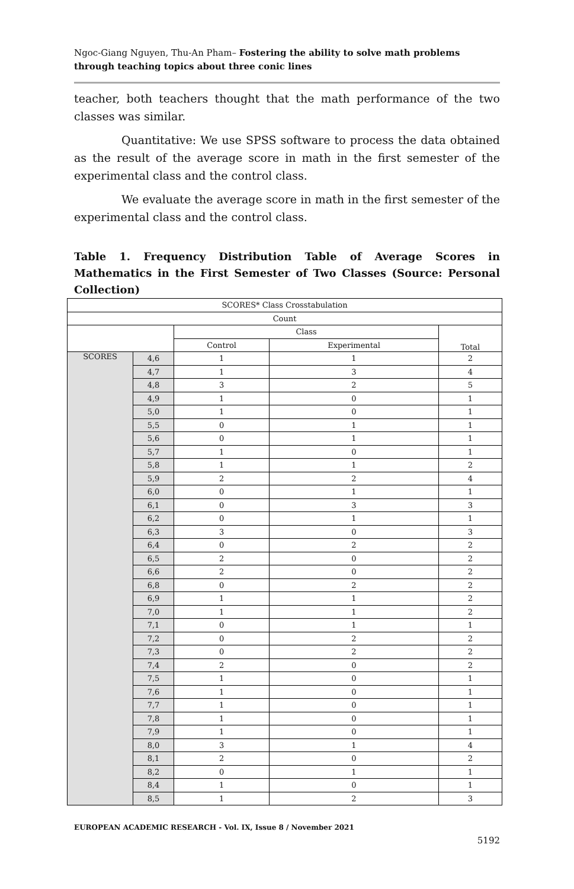Ngoc-Giang Nguyen, Thu-An Pham– Fostering the ability to solve math problems through teaching topics about three conic lines
teacher, both teachers thought that the math performance of the two classes was similar.
Quantitative: We use SPSS software to process the data obtained as the result of the average score in math in the first semester of the experimental class and the control class.
We evaluate the average score in math in the first semester of the experimental class and the control class.
Table 1. Frequency Distribution Table of Average Scores in Mathematics in the First Semester of Two Classes (Source: Personal Collection)
| SCORES* Class Crosstabulation | | | | |
| --- | --- | --- | --- | --- |
| Count | | | | |
| | | Class | | Total |
| | | Control | Experimental | |
| SCORES | 4,6 | 1 | 1 | 2 |
| | 4,7 | 1 | 3 | 4 |
| | 4,8 | 3 | 2 | 5 |
| | 4,9 | 1 | 0 | 1 |
| | 5,0 | 1 | 0 | 1 |
| | 5,5 | 0 | 1 | 1 |
| | 5,6 | 0 | 1 | 1 |
| | 5,7 | 1 | 0 | 1 |
| | 5,8 | 1 | 1 | 2 |
| | 5,9 | 2 | 2 | 4 |
| | 6,0 | 0 | 1 | 1 |
| | 6,1 | 0 | 3 | 3 |
| | 6,2 | 0 | 1 | 1 |
| | 6,3 | 3 | 0 | 3 |
| | 6,4 | 0 | 2 | 2 |
| | 6,5 | 2 | 0 | 2 |
| | 6,6 | 2 | 0 | 2 |
| | 6,8 | 0 | 2 | 2 |
| | 6,9 | 1 | 1 | 2 |
| | 7,0 | 1 | 1 | 2 |
| | 7,1 | 0 | 1 | 1 |
| | 7,2 | 0 | 2 | 2 |
| | 7,3 | 0 | 2 | 2 |
| | 7,4 | 2 | 0 | 2 |
| | 7,5 | 1 | 0 | 1 |
| | 7,6 | 1 | 0 | 1 |
| | 7,7 | 1 | 0 | 1 |
| | 7,8 | 1 | 0 | 1 |
| | 7,9 | 1 | 0 | 1 |
| | 8,0 | 3 | 1 | 4 |
| | 8,1 | 2 | 0 | 2 |
| | 8,2 | 0 | 1 | 1 |
| | 8,4 | 1 | 0 | 1 |
| | 8,5 | 1 | 2 | 3 |
EUROPEAN ACADEMIC RESEARCH - Vol. IX, Issue 8 / November 2021
5192